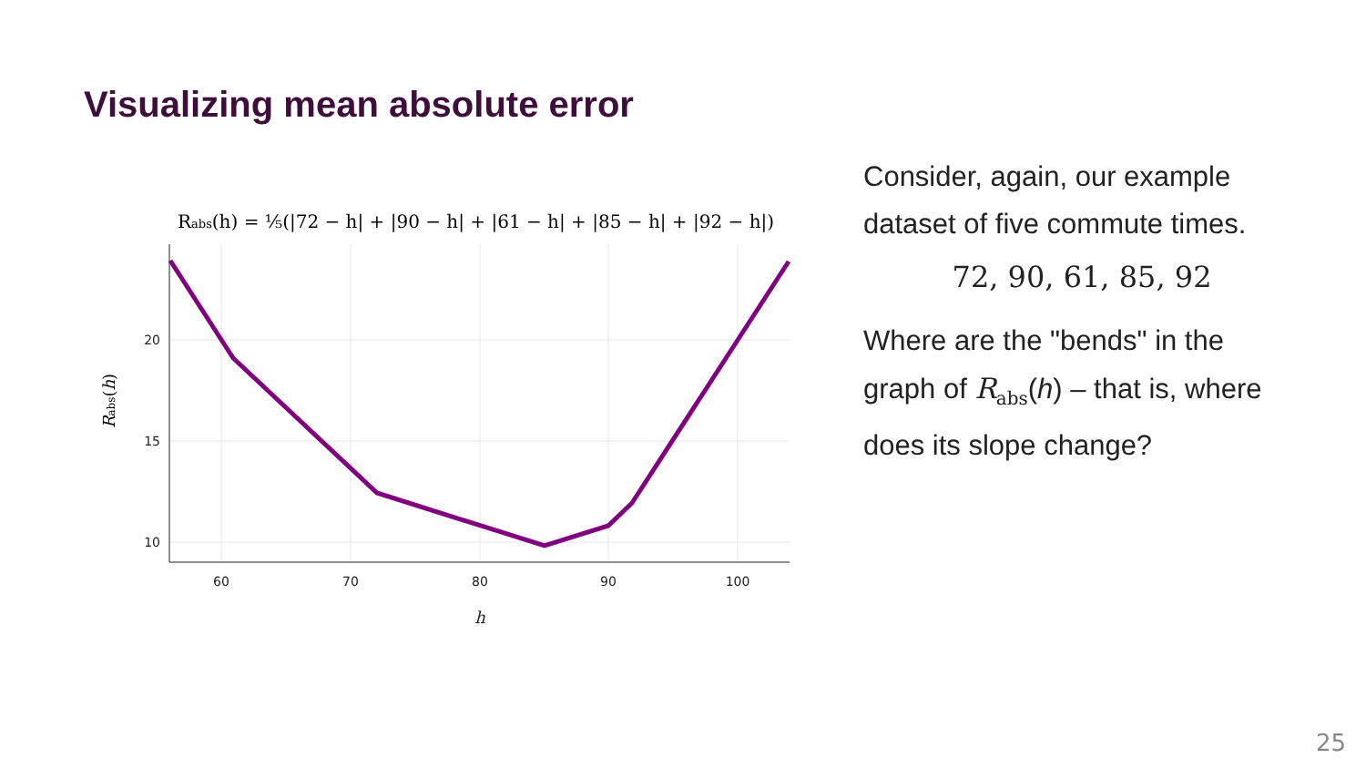Visualizing mean absolute error
Rabs(h) = ⅕(|72 − h| + |90 − h| + |61 − h| + |85 − h| + |92 − h|)
20
15
10
60
70
80
90
100
h
Rabs(h)
Consider, again, our example dataset of five commute times.
72, 90, 61, 85, 92
Where are the "bends" in the graph of R<sub>abs</sub>(h) – that is, where does its slope change?
25